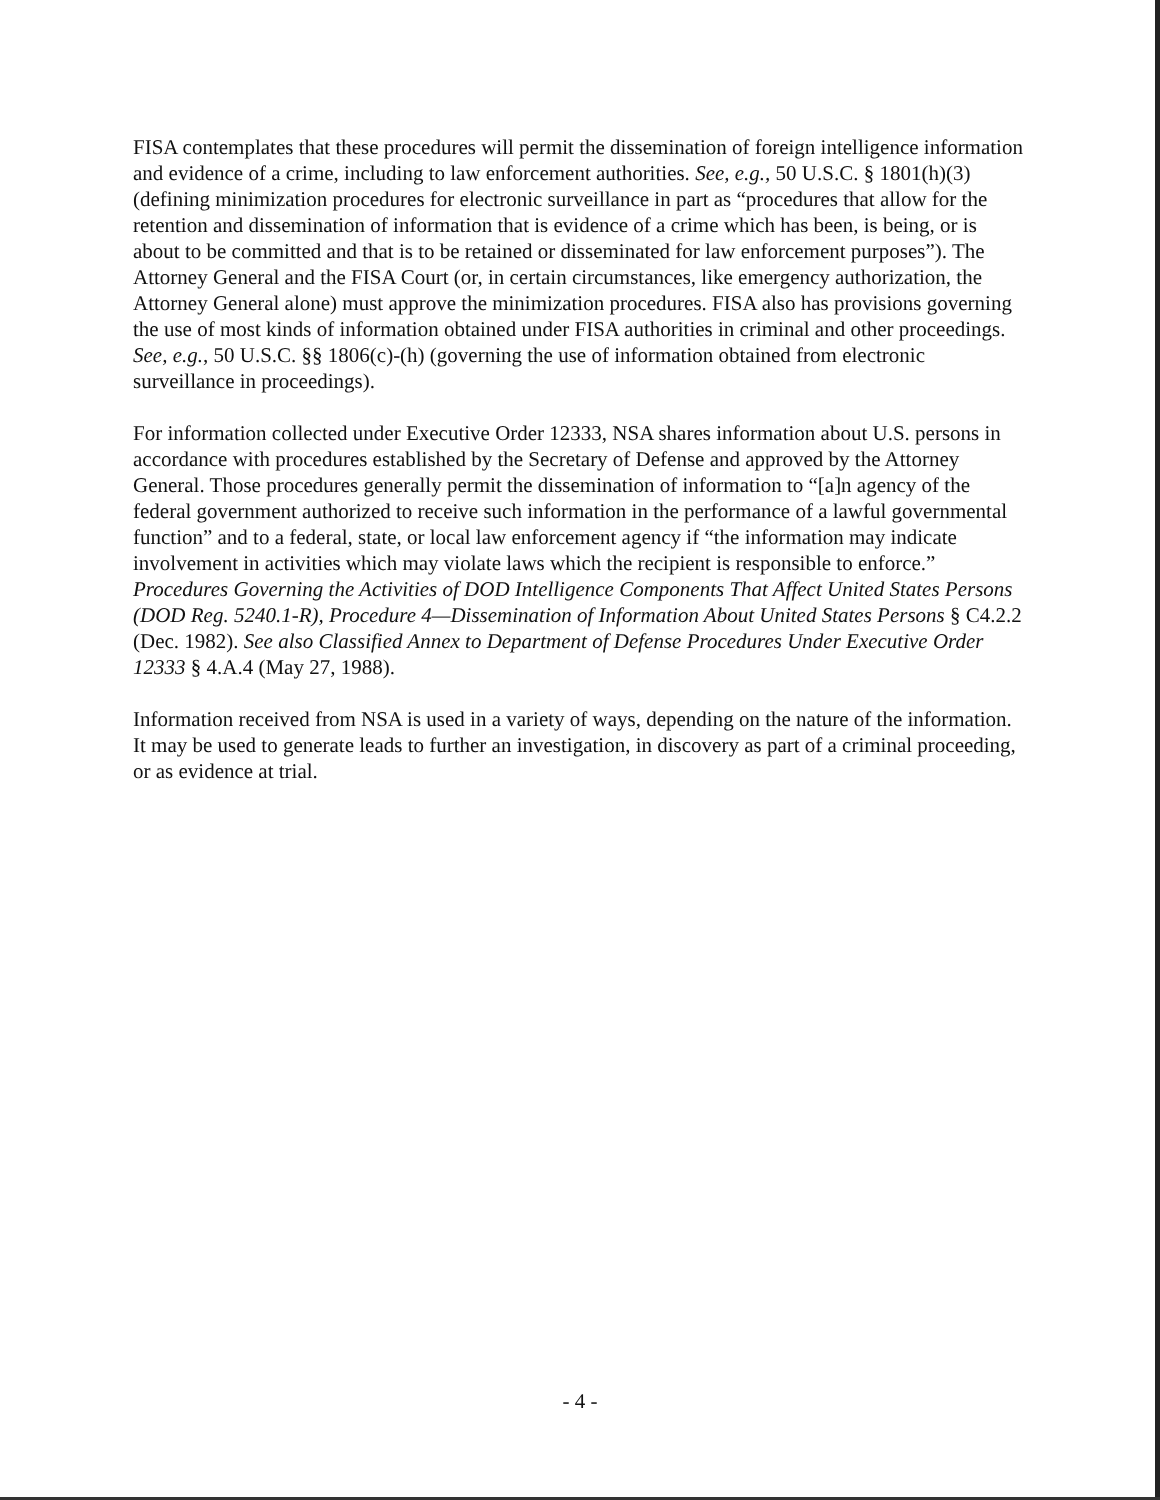FISA contemplates that these procedures will permit the dissemination of foreign intelligence information and evidence of a crime, including to law enforcement authorities. See, e.g., 50 U.S.C. § 1801(h)(3) (defining minimization procedures for electronic surveillance in part as “procedures that allow for the retention and dissemination of information that is evidence of a crime which has been, is being, or is about to be committed and that is to be retained or disseminated for law enforcement purposes”). The Attorney General and the FISA Court (or, in certain circumstances, like emergency authorization, the Attorney General alone) must approve the minimization procedures. FISA also has provisions governing the use of most kinds of information obtained under FISA authorities in criminal and other proceedings. See, e.g., 50 U.S.C. §§ 1806(c)-(h) (governing the use of information obtained from electronic surveillance in proceedings).
For information collected under Executive Order 12333, NSA shares information about U.S. persons in accordance with procedures established by the Secretary of Defense and approved by the Attorney General. Those procedures generally permit the dissemination of information to “[a]n agency of the federal government authorized to receive such information in the performance of a lawful governmental function” and to a federal, state, or local law enforcement agency if “the information may indicate involvement in activities which may violate laws which the recipient is responsible to enforce.” Procedures Governing the Activities of DOD Intelligence Components That Affect United States Persons (DOD Reg. 5240.1-R), Procedure 4—Dissemination of Information About United States Persons § C4.2.2 (Dec. 1982). See also Classified Annex to Department of Defense Procedures Under Executive Order 12333 § 4.A.4 (May 27, 1988).
Information received from NSA is used in a variety of ways, depending on the nature of the information. It may be used to generate leads to further an investigation, in discovery as part of a criminal proceeding, or as evidence at trial.
- 4 -